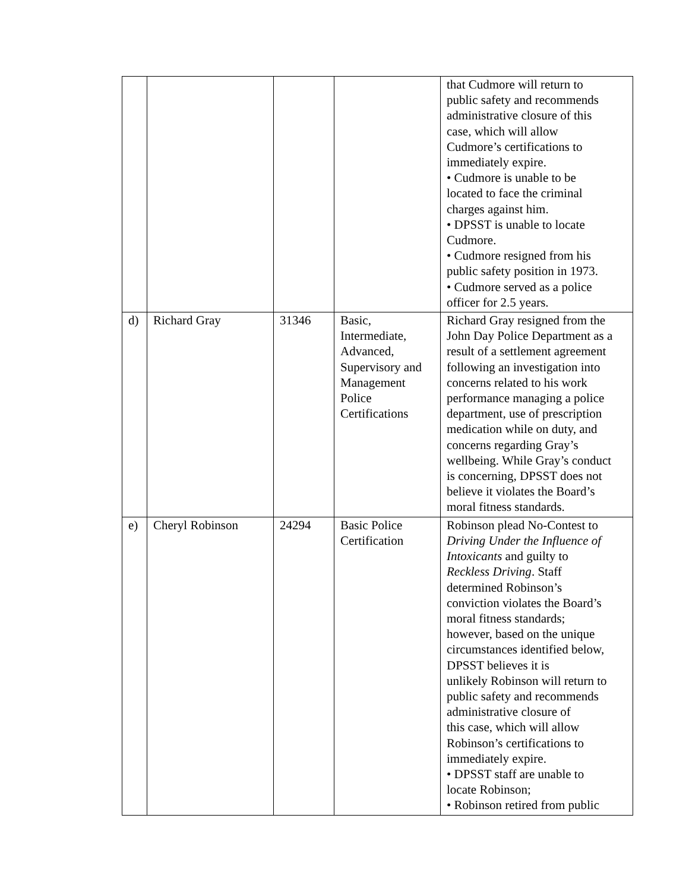| | | | | that Cudmore will return to public safety and recommends administrative closure of this case, which will allow Cudmore’s certifications to immediately expire. • Cudmore is unable to be located to face the criminal charges against him. • DPSST is unable to locate Cudmore. • Cudmore resigned from his public safety position in 1973. • Cudmore served as a police officer for 2.5 years. |
| d) | Richard Gray | 31346 | Basic, Intermediate, Advanced, Supervisory and Management Police Certifications | Richard Gray resigned from the John Day Police Department as a result of a settlement agreement following an investigation into concerns related to his work performance managing a police department, use of prescription medication while on duty, and concerns regarding Gray’s wellbeing. While Gray’s conduct is concerning, DPSST does not believe it violates the Board’s moral fitness standards. |
| e) | Cheryl Robinson | 24294 | Basic Police Certification | Robinson plead No-Contest to Driving Under the Influence of Intoxicants and guilty to Reckless Driving . Staff determined Robinson’s conviction violates the Board’s moral fitness standards; however, based on the unique circumstances identified below, DPSST believes it is unlikely Robinson will return to public safety and recommends administrative closure of this case, which will allow Robinson’s certifications to immediately expire. • DPSST staff are unable to locate Robinson; • Robinson retired from public |